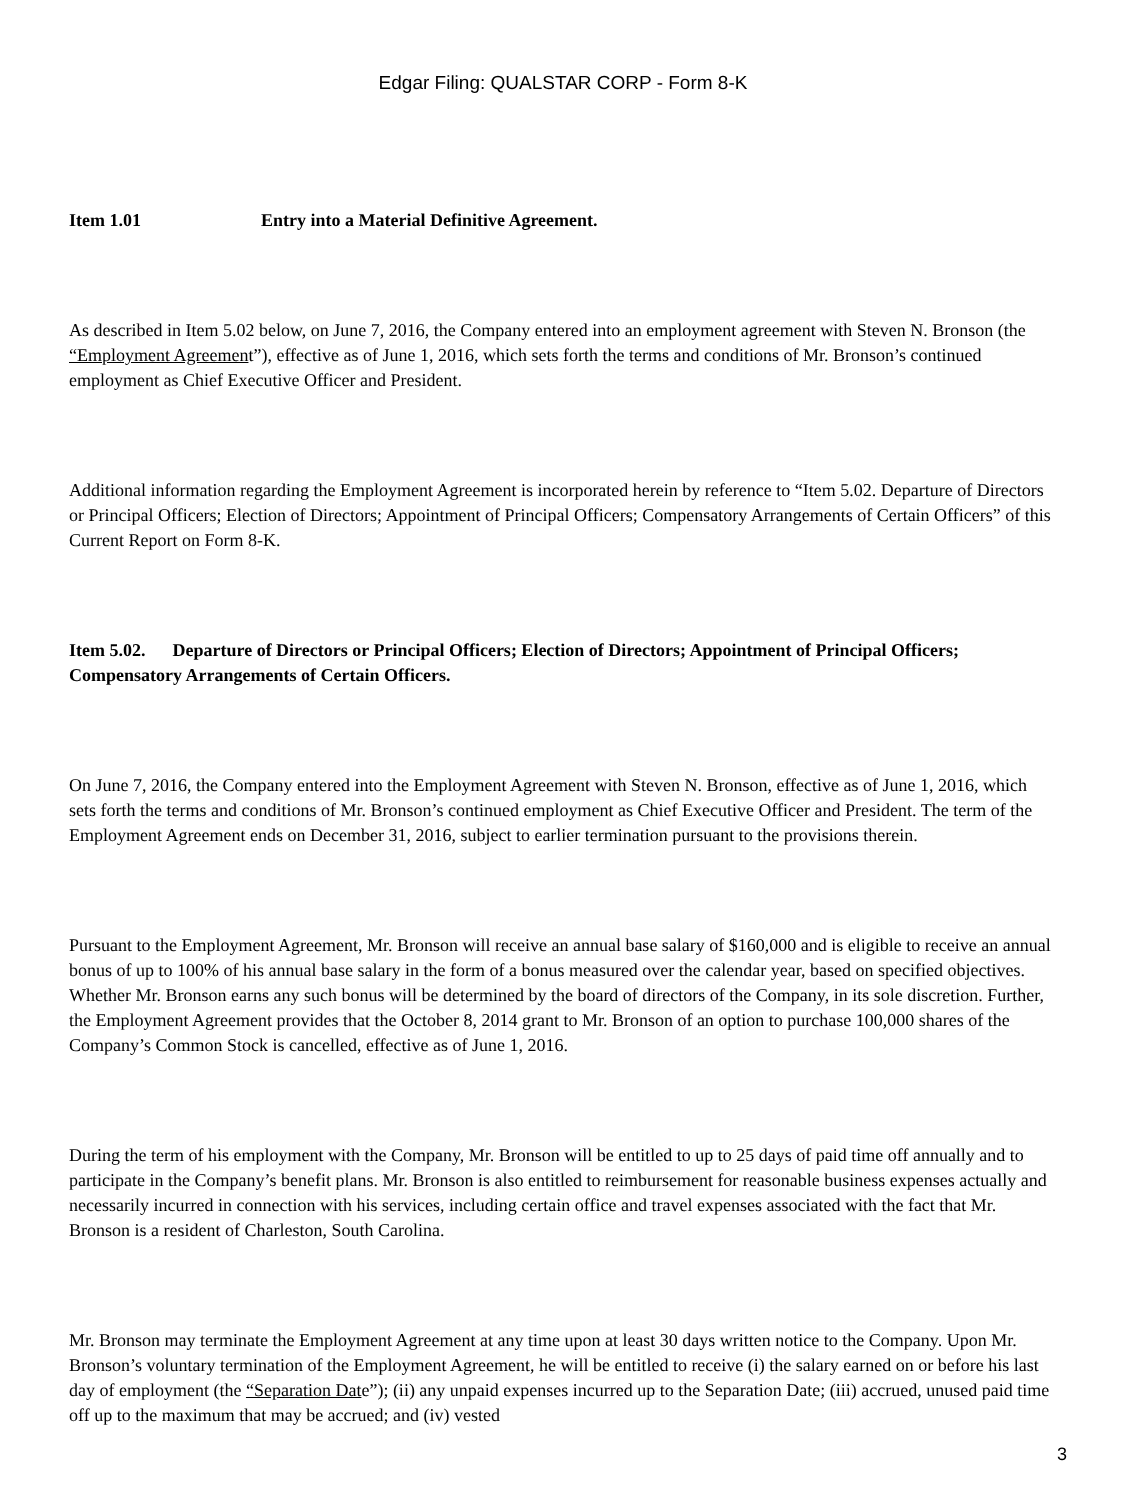Edgar Filing: QUALSTAR CORP - Form 8-K
Item 1.01 Entry into a Material Definitive Agreement.
As described in Item 5.02 below, on June 7, 2016, the Company entered into an employment agreement with Steven N. Bronson (the “Employment Agreement”), effective as of June 1, 2016, which sets forth the terms and conditions of Mr. Bronson’s continued employment as Chief Executive Officer and President.
Additional information regarding the Employment Agreement is incorporated herein by reference to “Item 5.02. Departure of Directors or Principal Officers; Election of Directors; Appointment of Principal Officers; Compensatory Arrangements of Certain Officers” of this Current Report on Form 8-K.
Item 5.02. Departure of Directors or Principal Officers; Election of Directors; Appointment of Principal Officers; Compensatory Arrangements of Certain Officers.
On June 7, 2016, the Company entered into the Employment Agreement with Steven N. Bronson, effective as of June 1, 2016, which sets forth the terms and conditions of Mr. Bronson’s continued employment as Chief Executive Officer and President. The term of the Employment Agreement ends on December 31, 2016, subject to earlier termination pursuant to the provisions therein.
Pursuant to the Employment Agreement, Mr. Bronson will receive an annual base salary of $160,000 and is eligible to receive an annual bonus of up to 100% of his annual base salary in the form of a bonus measured over the calendar year, based on specified objectives. Whether Mr. Bronson earns any such bonus will be determined by the board of directors of the Company, in its sole discretion. Further, the Employment Agreement provides that the October 8, 2014 grant to Mr. Bronson of an option to purchase 100,000 shares of the Company’s Common Stock is cancelled, effective as of June 1, 2016.
During the term of his employment with the Company, Mr. Bronson will be entitled to up to 25 days of paid time off annually and to participate in the Company’s benefit plans. Mr. Bronson is also entitled to reimbursement for reasonable business expenses actually and necessarily incurred in connection with his services, including certain office and travel expenses associated with the fact that Mr. Bronson is a resident of Charleston, South Carolina.
Mr. Bronson may terminate the Employment Agreement at any time upon at least 30 days written notice to the Company. Upon Mr. Bronson’s voluntary termination of the Employment Agreement, he will be entitled to receive (i) the salary earned on or before his last day of employment (the “Separation Date”); (ii) any unpaid expenses incurred up to the Separation Date; (iii) accrued, unused paid time off up to the maximum that may be accrued; and (iv) vested
3